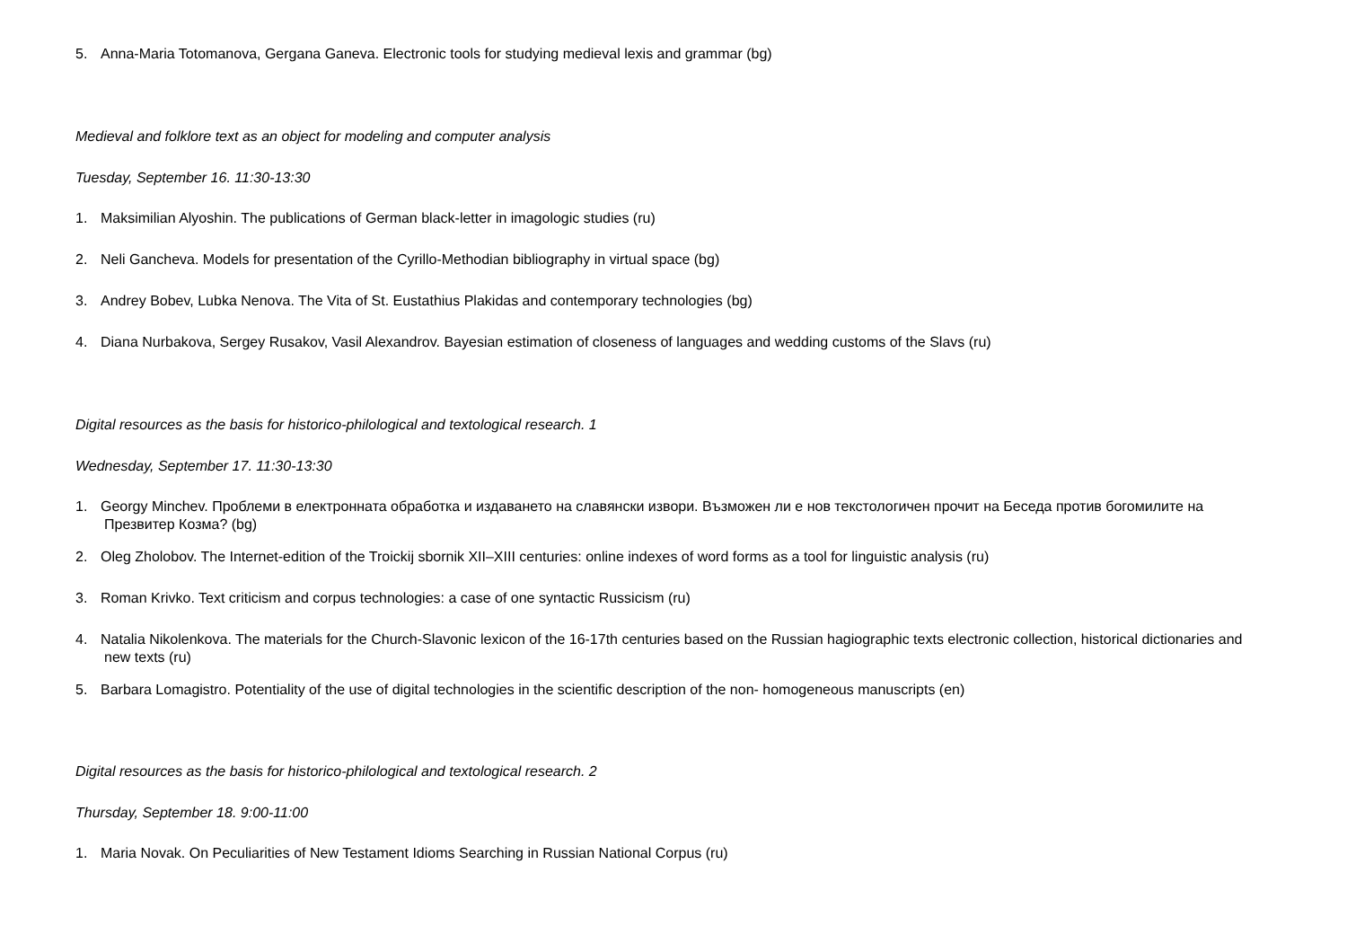5. Anna-Maria Totomanova, Gergana Ganeva. Electronic tools for studying medieval lexis and grammar (bg)
Medieval and folklore text as an object for modeling and computer analysis
Tuesday, September 16. 11:30-13:30
1. Maksimilian Alyoshin. The publications of German black-letter in imagologic studies (ru)
2. Neli Gancheva. Models for presentation of the Cyrillo-Methodian bibliography in virtual space (bg)
3. Andrey Bobev, Lubka Nenova. The Vita of St. Eustathius Plakidas and contemporary technologies (bg)
4. Diana Nurbakova, Sergey Rusakov, Vasil Alexandrov. Bayesian estimation of closeness of languages and wedding customs of the Slavs (ru)
Digital resources as the basis for historico-philological and textological research. 1
Wednesday, September 17. 11:30-13:30
1. Georgy Minchev. Проблеми в електронната обработка и издаването на славянски извори. Възможен ли е нов текстологичен прочит на Беседа против богомилите на Презвитер Козма? (bg)
2. Oleg Zholobov. The Internet-edition of the Troickij sbornik XII–XIII centuries: online indexes of word forms as a tool for linguistic analysis (ru)
3. Roman Krivko. Text criticism and corpus technologies: a case of one syntactic Russicism (ru)
4. Natalia Nikolenkova. The materials for the Church-Slavonic lexicon of the 16-17th centuries based on the Russian hagiographic texts electronic collection, historical dictionaries and new texts (ru)
5. Barbara Lomagistro. Potentiality of the use of digital technologies in the scientific description of the non- homogeneous manuscripts (en)
Digital resources as the basis for historico-philological and textological research. 2
Thursday, September 18. 9:00-11:00
1. Maria Novak. On Peculiarities of New Testament Idioms Searching in Russian National Corpus (ru)